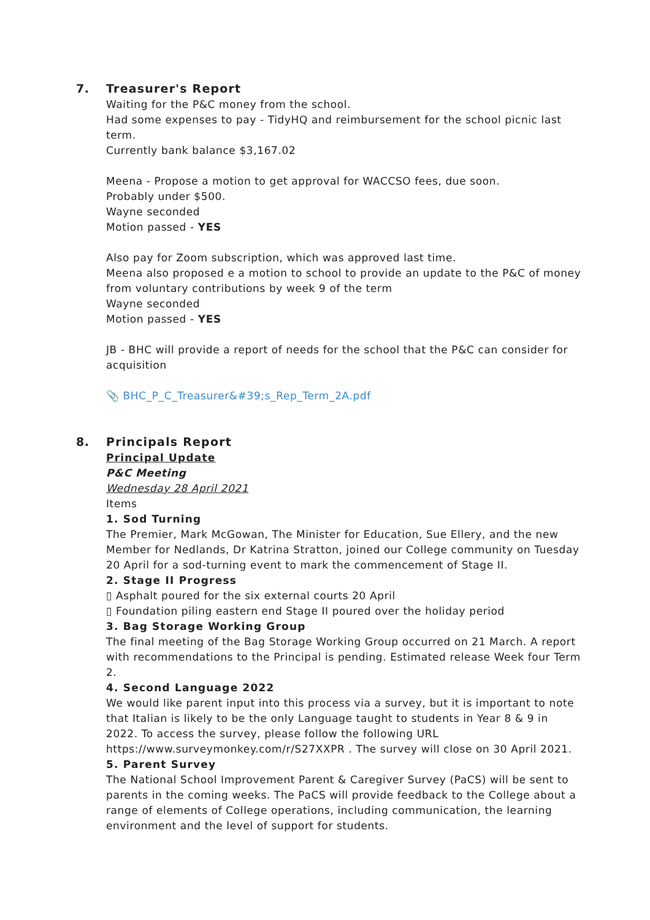7. Treasurer's Report
Waiting for the P&C money from the school.
Had some expenses to pay - TidyHQ and reimbursement for the school picnic last term.
Currently bank balance $3,167.02
Meena - Propose a motion to get approval for WACCSO fees, due soon.
Probably under $500.
Wayne seconded
Motion passed - YES
Also pay for Zoom subscription, which was approved last time.
Meena also proposed e a motion to school to provide an update to the P&C of money from voluntary contributions by week 9 of the term
Wayne seconded
Motion passed - YES
JB - BHC will provide a report of needs for the school that the P&C can consider for acquisition
📎 BHC_P_C_Treasurer&#39;s_Rep_Term_2A.pdf
8. Principals Report
Principal Update
P&C Meeting
Wednesday 28 April 2021
Items
1. Sod Turning
The Premier, Mark McGowan, The Minister for Education, Sue Ellery, and the new Member for Nedlands, Dr Katrina Stratton, joined our College community on Tuesday 20 April for a sod-turning event to mark the commencement of Stage II.
2. Stage II Progress
▯ Asphalt poured for the six external courts 20 April
▯ Foundation piling eastern end Stage II poured over the holiday period
3. Bag Storage Working Group
The final meeting of the Bag Storage Working Group occurred on 21 March. A report with recommendations to the Principal is pending. Estimated release Week four Term 2.
4. Second Language 2022
We would like parent input into this process via a survey, but it is important to note that Italian is likely to be the only Language taught to students in Year 8 & 9 in 2022. To access the survey, please follow the following URL https://www.surveymonkey.com/r/S27XXPR . The survey will close on 30 April 2021.
5. Parent Survey
The National School Improvement Parent & Caregiver Survey (PaCS) will be sent to parents in the coming weeks. The PaCS will provide feedback to the College about a range of elements of College operations, including communication, the learning environment and the level of support for students.